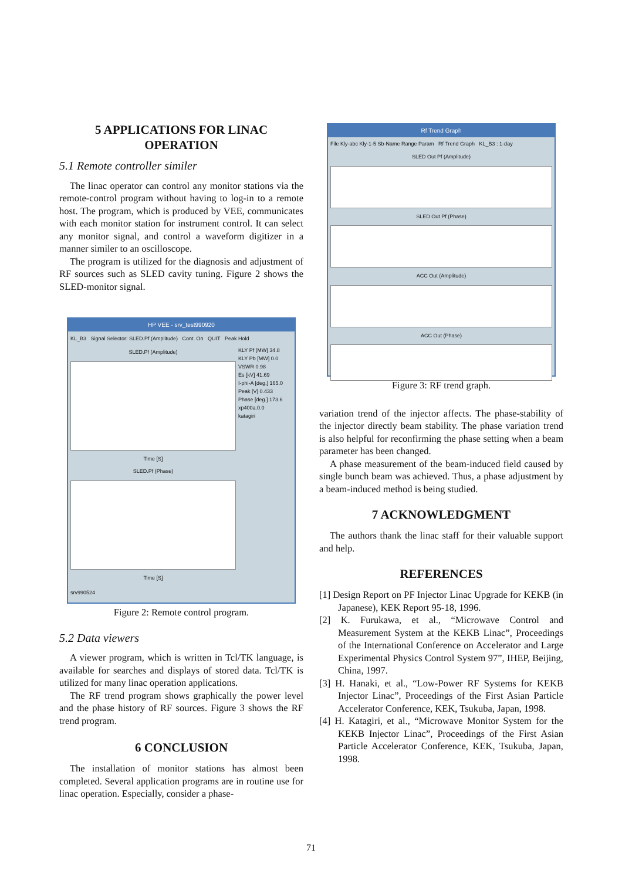5 APPLICATIONS FOR LINAC OPERATION
5.1 Remote controller similer
The linac operator can control any monitor stations via the remote-control program without having to log-in to a remote host. The program, which is produced by VEE, communicates with each monitor station for instrument control. It can select any monitor signal, and control a waveform digitizer in a manner similer to an oscilloscope.
The program is utilized for the diagnosis and adjustment of RF sources such as SLED cavity tuning. Figure 2 shows the SLED-monitor signal.
HP VEE - srv_test990920
KL_B3 Signal Selector: SLED.Pf (Amplitude) Cont. On QUIT Peak Hold
SLED.Pf (Amplitude)
Time [S]
SLED.Pf (Phase)
Time [S]
KLY Pf [MW] 34.8
KLY Pb [MW] 0.0
VSWR 0.98
Es [kV] 41.69
I-phi-A [deg.] 165.0
Peak [V] 0.433
Phase [deg.] 173.6
xp400a.0.0
katagiri
srv990524
Figure 2: Remote control program.
5.2 Data viewers
A viewer program, which is written in Tcl/TK language, is available for searches and displays of stored data. Tcl/TK is utilized for many linac operation applications.
The RF trend program shows graphically the power level and the phase history of RF sources. Figure 3 shows the RF trend program.
6 CONCLUSION
The installation of monitor stations has almost been completed. Several application programs are in routine use for linac operation. Especially, consider a phase-
Rf Trend Graph
File Kly-abc Kly-1-5 Sb-Name Range Param Rf Trend Graph KL_B3 : 1-day
SLED Out Pf (Amplitude)
SLED Out Pf (Phase)
ACC Out (Amplitude)
ACC Out (Phase)
Figure 3: RF trend graph.
variation trend of the injector affects. The phase-stability of the injector directly beam stability. The phase variation trend is also helpful for reconfirming the phase setting when a beam parameter has been changed.
A phase measurement of the beam-induced field caused by single bunch beam was achieved. Thus, a phase adjustment by a beam-induced method is being studied.
7 ACKNOWLEDGMENT
The authors thank the linac staff for their valuable support and help.
REFERENCES
[1] Design Report on PF Injector Linac Upgrade for KEKB (in Japanese), KEK Report 95-18, 1996.
[2] K. Furukawa, et al., “Microwave Control and Measurement System at the KEKB Linac”, Proceedings of the International Conference on Accelerator and Large Experimental Physics Control System 97”, IHEP, Beijing, China, 1997.
[3] H. Hanaki, et al., “Low-Power RF Systems for KEKB Injector Linac”, Proceedings of the First Asian Particle Accelerator Conference, KEK, Tsukuba, Japan, 1998.
[4] H. Katagiri, et al., “Microwave Monitor System for the KEKB Injector Linac”, Proceedings of the First Asian Particle Accelerator Conference, KEK, Tsukuba, Japan, 1998.
71